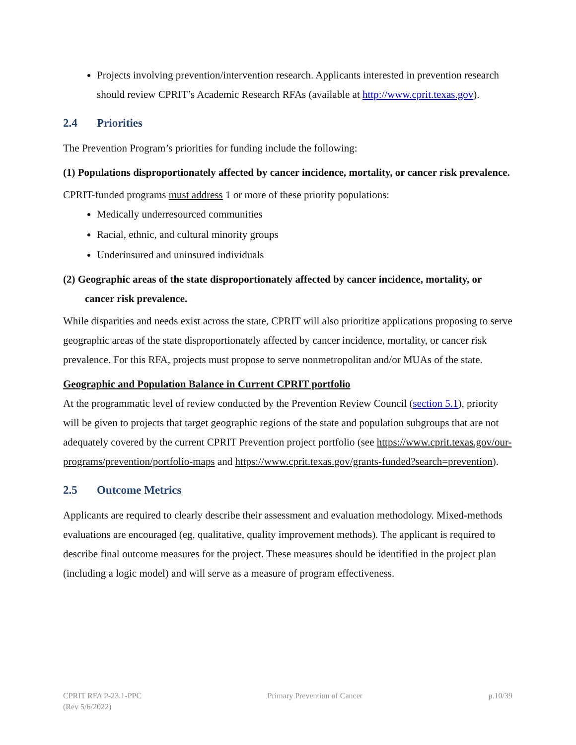Projects involving prevention/intervention research. Applicants interested in prevention research should review CPRIT’s Academic Research RFAs (available at http://www.cprit.texas.gov).
2.4 Priorities
The Prevention Program’s priorities for funding include the following:
(1) Populations disproportionately affected by cancer incidence, mortality, or cancer risk prevalence.
CPRIT-funded programs must address 1 or more of these priority populations:
Medically underresourced communities
Racial, ethnic, and cultural minority groups
Underinsured and uninsured individuals
(2) Geographic areas of the state disproportionately affected by cancer incidence, mortality, or cancer risk prevalence.
While disparities and needs exist across the state, CPRIT will also prioritize applications proposing to serve geographic areas of the state disproportionately affected by cancer incidence, mortality, or cancer risk prevalence. For this RFA, projects must propose to serve nonmetropolitan and/or MUAs of the state.
Geographic and Population Balance in Current CPRIT portfolio
At the programmatic level of review conducted by the Prevention Review Council (section 5.1), priority will be given to projects that target geographic regions of the state and population subgroups that are not adequately covered by the current CPRIT Prevention project portfolio (see https://www.cprit.texas.gov/our-programs/prevention/portfolio-maps and https://www.cprit.texas.gov/grants-funded?search=prevention).
2.5 Outcome Metrics
Applicants are required to clearly describe their assessment and evaluation methodology. Mixed-methods evaluations are encouraged (eg, qualitative, quality improvement methods). The applicant is required to describe final outcome measures for the project. These measures should be identified in the project plan (including a logic model) and will serve as a measure of program effectiveness.
CPRIT RFA P-23.1-PPC
(Rev 5/6/2022)
Primary Prevention of Cancer p.10/39